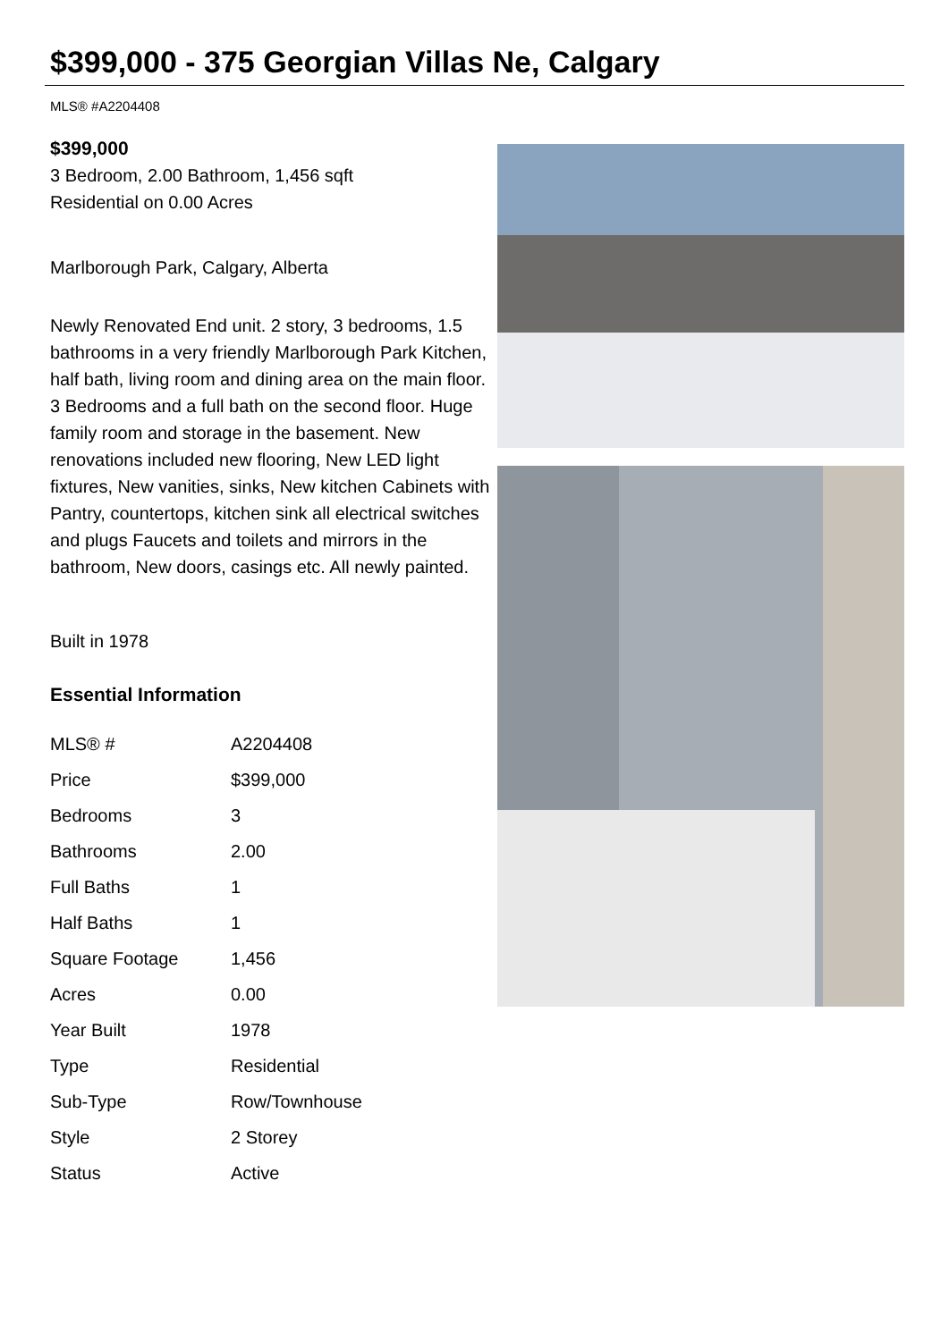$399,000 - 375 Georgian Villas Ne, Calgary
MLS® #A2204408
$399,000
3 Bedroom, 2.00 Bathroom, 1,456 sqft
Residential on 0.00 Acres
Marlborough Park, Calgary, Alberta
Newly Renovated End unit. 2 story, 3 bedrooms, 1.5 bathrooms in a very friendly Marlborough Park Kitchen, half bath, living room and dining area on the main floor. 3 Bedrooms and a full bath on the second floor. Huge family room and storage in the basement. New renovations included new flooring, New LED light fixtures, New vanities, sinks, New kitchen Cabinets with Pantry, countertops, kitchen sink all electrical switches and plugs Faucets and toilets and mirrors in the bathroom, New doors, casings etc. All newly painted.
Built in 1978
Essential Information
| MLS® # | A2204408 |
| Price | $399,000 |
| Bedrooms | 3 |
| Bathrooms | 2.00 |
| Full Baths | 1 |
| Half Baths | 1 |
| Square Footage | 1,456 |
| Acres | 0.00 |
| Year Built | 1978 |
| Type | Residential |
| Sub-Type | Row/Townhouse |
| Style | 2 Storey |
| Status | Active |